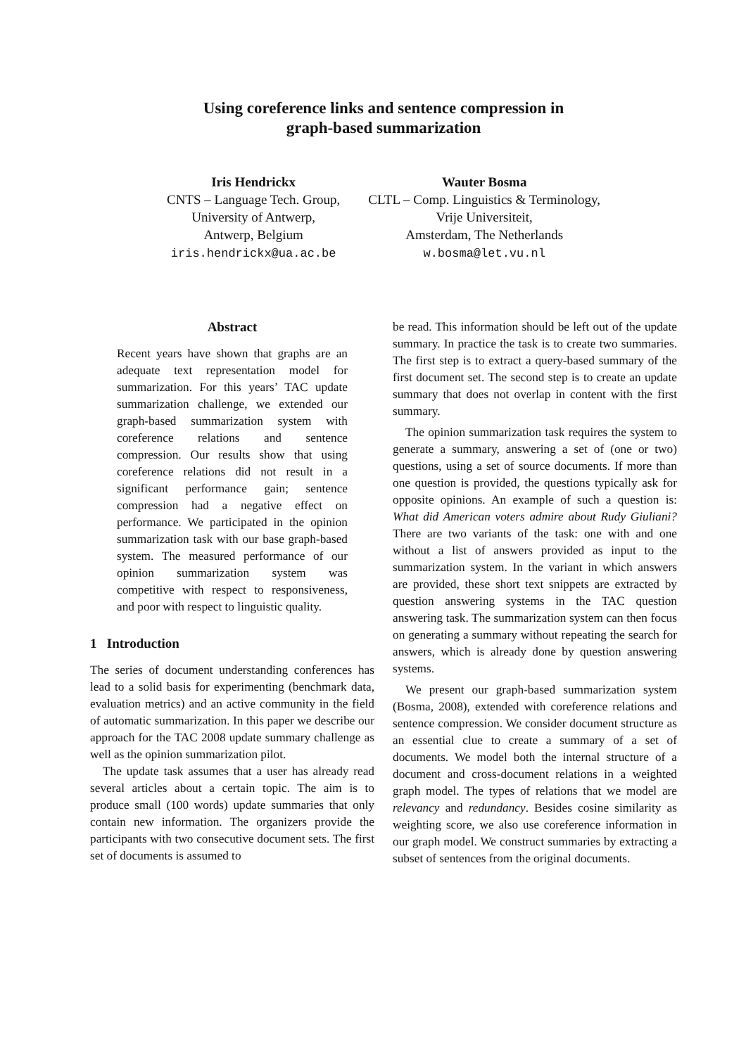Using coreference links and sentence compression in
graph-based summarization
Iris Hendrickx
CNTS – Language Tech. Group,
University of Antwerp,
Antwerp, Belgium
iris.hendrickx@ua.ac.be
Wauter Bosma
CLTL – Comp. Linguistics & Terminology,
Vrije Universiteit,
Amsterdam, The Netherlands
w.bosma@let.vu.nl
Abstract
Recent years have shown that graphs are an adequate text representation model for summarization. For this years’ TAC update summarization challenge, we extended our graph-based summarization system with coreference relations and sentence compression. Our results show that using coreference relations did not result in a significant performance gain; sentence compression had a negative effect on performance. We participated in the opinion summarization task with our base graph-based system. The measured performance of our opinion summarization system was competitive with respect to responsiveness, and poor with respect to linguistic quality.
1 Introduction
The series of document understanding conferences has lead to a solid basis for experimenting (benchmark data, evaluation metrics) and an active community in the field of automatic summarization. In this paper we describe our approach for the TAC 2008 update summary challenge as well as the opinion summarization pilot.
The update task assumes that a user has already read several articles about a certain topic. The aim is to produce small (100 words) update summaries that only contain new information. The organizers provide the participants with two consecutive document sets. The first set of documents is assumed to
be read. This information should be left out of the update summary. In practice the task is to create two summaries. The first step is to extract a query-based summary of the first document set. The second step is to create an update summary that does not overlap in content with the first summary.
The opinion summarization task requires the system to generate a summary, answering a set of (one or two) questions, using a set of source documents. If more than one question is provided, the questions typically ask for opposite opinions. An example of such a question is: What did American voters admire about Rudy Giuliani? There are two variants of the task: one with and one without a list of answers provided as input to the summarization system. In the variant in which answers are provided, these short text snippets are extracted by question answering systems in the TAC question answering task. The summarization system can then focus on generating a summary without repeating the search for answers, which is already done by question answering systems.
We present our graph-based summarization system (Bosma, 2008), extended with coreference relations and sentence compression. We consider document structure as an essential clue to create a summary of a set of documents. We model both the internal structure of a document and cross-document relations in a weighted graph model. The types of relations that we model are relevancy and redundancy. Besides cosine similarity as weighting score, we also use coreference information in our graph model. We construct summaries by extracting a subset of sentences from the original documents.